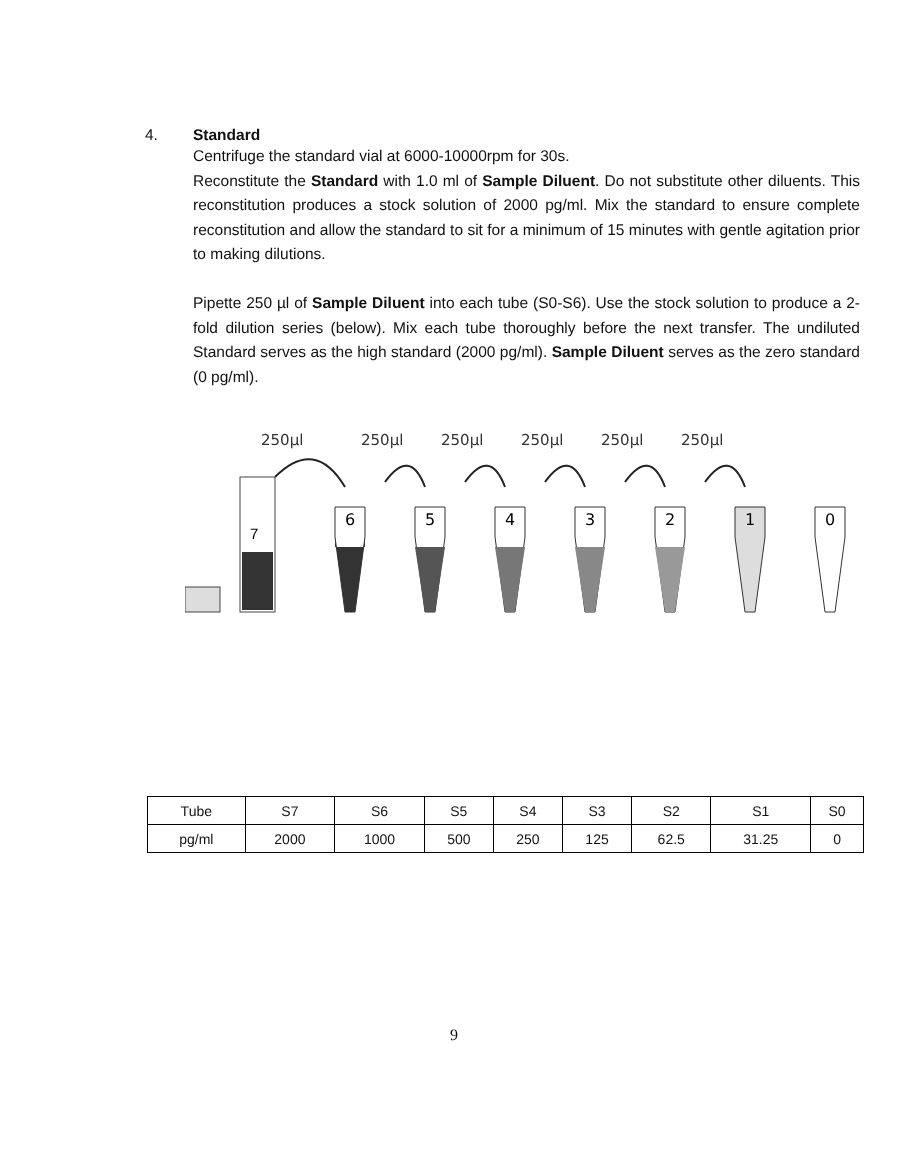4. Standard
Centrifuge the standard vial at 6000-10000rpm for 30s.
Reconstitute the Standard with 1.0 ml of Sample Diluent. Do not substitute other diluents. This reconstitution produces a stock solution of 2000 pg/ml. Mix the standard to ensure complete reconstitution and allow the standard to sit for a minimum of 15 minutes with gentle agitation prior to making dilutions.
Pipette 250 µl of Sample Diluent into each tube (S0-S6). Use the stock solution to produce a 2-fold dilution series (below). Mix each tube thoroughly before the next transfer. The undiluted Standard serves as the high standard (2000 pg/ml). Sample Diluent serves as the zero standard (0 pg/ml).
250µl
250µl
250µl
250µl
250µl
250µl
7
6
5
4
3
2
1
0
| Tube | S7 | S6 | S5 | S4 | S3 | S2 | S1 | S0 |
| pg/ml | 2000 | 1000 | 500 | 250 | 125 | 62.5 | 31.25 | 0 |
9